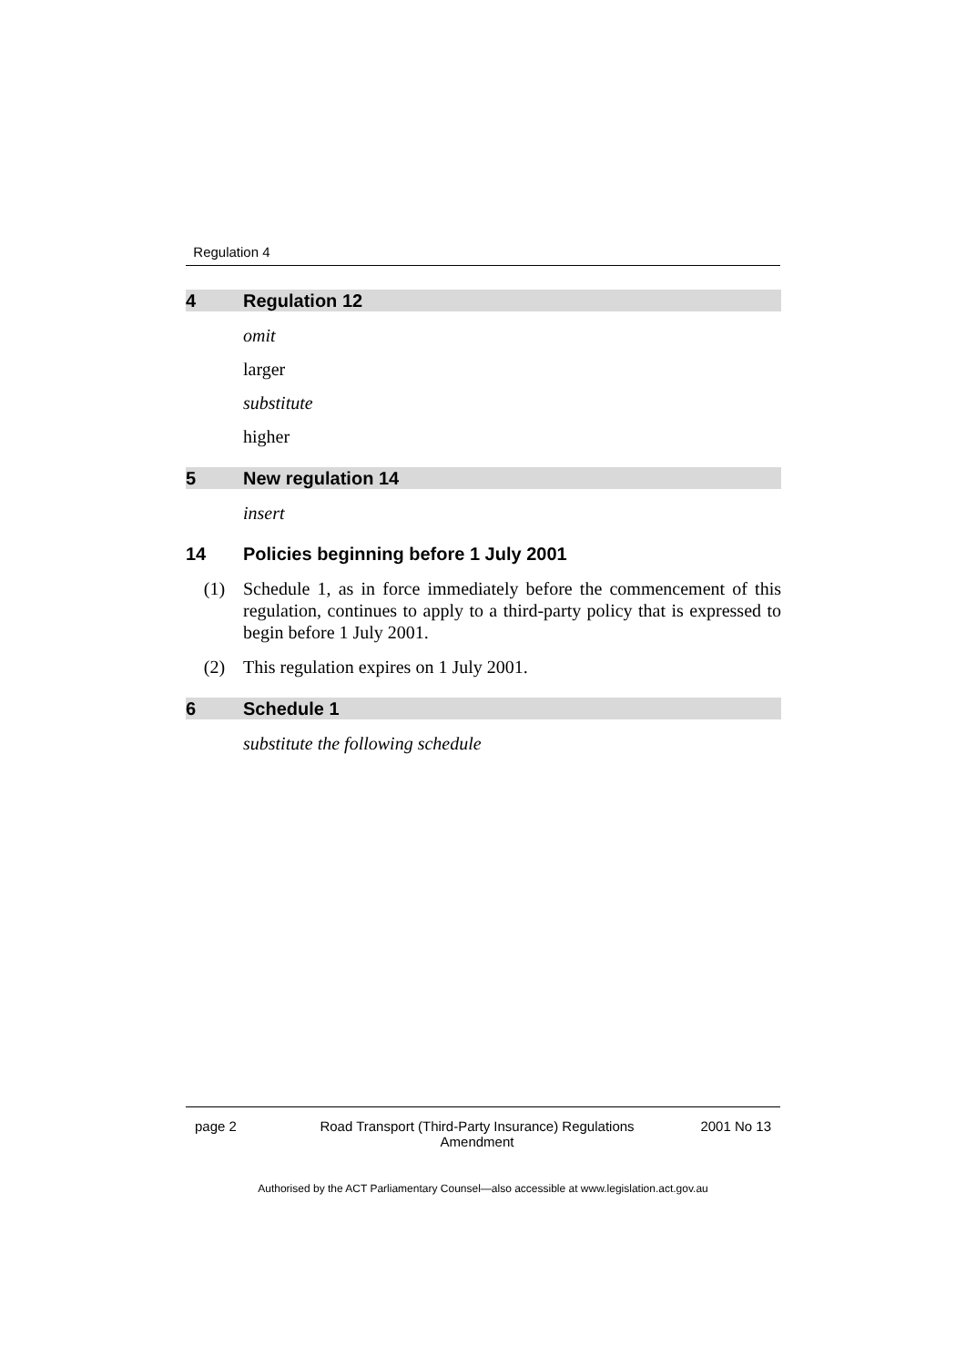Regulation 4
4 Regulation 12
omit
larger
substitute
higher
5 New regulation 14
insert
14 Policies beginning before 1 July 2001
(1) Schedule 1, as in force immediately before the commencement of this regulation, continues to apply to a third-party policy that is expressed to begin before 1 July 2001.
(2) This regulation expires on 1 July 2001.
6 Schedule 1
substitute the following schedule
page 2 Road Transport (Third-Party Insurance) Regulations Amendment 2001 No 13
Authorised by the ACT Parliamentary Counsel—also accessible at www.legislation.act.gov.au